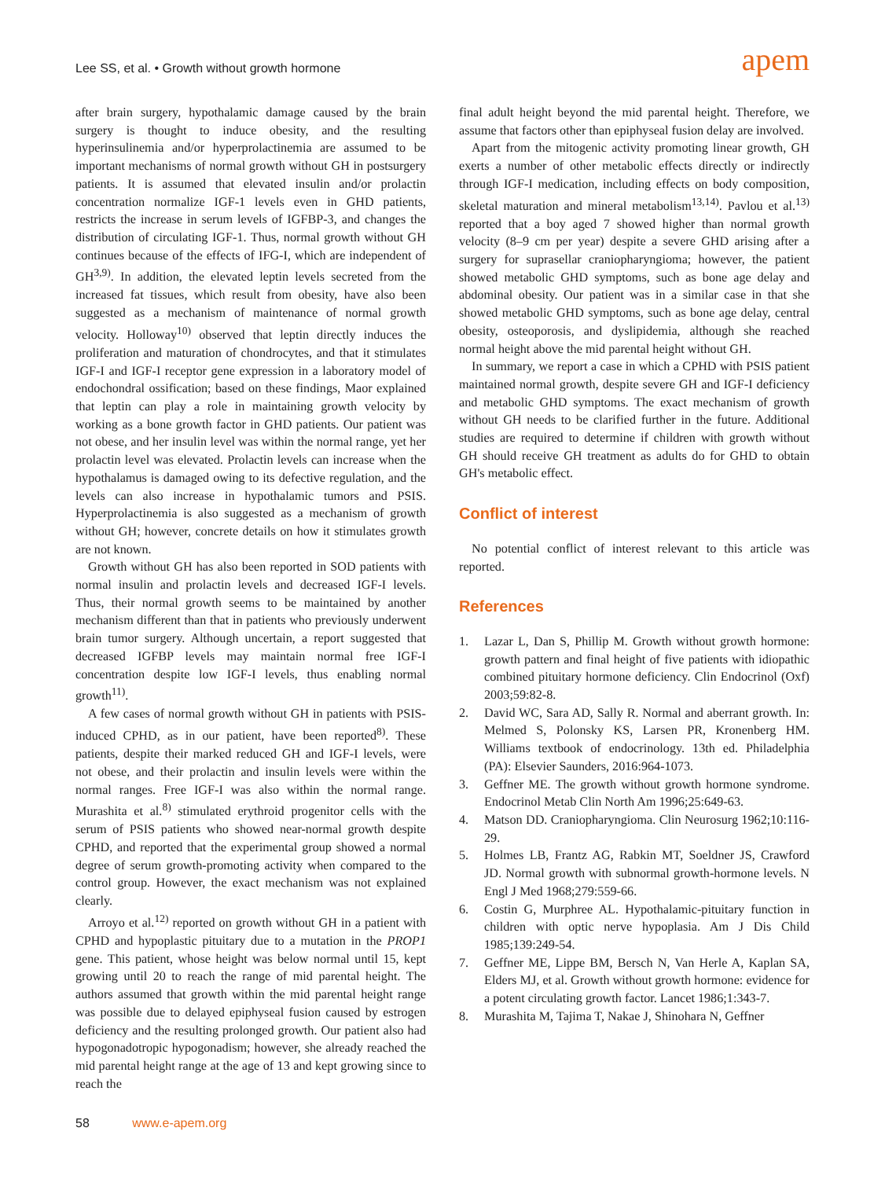Lee SS, et al. • Growth without growth hormone
apem
after brain surgery, hypothalamic damage caused by the brain surgery is thought to induce obesity, and the resulting hyperinsulinemia and/or hyperprolactinemia are assumed to be important mechanisms of normal growth without GH in postsurgery patients. It is assumed that elevated insulin and/or prolactin concentration normalize IGF-1 levels even in GHD patients, restricts the increase in serum levels of IGFBP-3, and changes the distribution of circulating IGF-1. Thus, normal growth without GH continues because of the effects of IFG-I, which are independent of GH<sup>3,9)</sup>. In addition, the elevated leptin levels secreted from the increased fat tissues, which result from obesity, have also been suggested as a mechanism of maintenance of normal growth velocity. Holloway<sup>10)</sup> observed that leptin directly induces the proliferation and maturation of chondrocytes, and that it stimulates IGF-I and IGF-I receptor gene expression in a laboratory model of endochondral ossification; based on these findings, Maor explained that leptin can play a role in maintaining growth velocity by working as a bone growth factor in GHD patients. Our patient was not obese, and her insulin level was within the normal range, yet her prolactin level was elevated. Prolactin levels can increase when the hypothalamus is damaged owing to its defective regulation, and the levels can also increase in hypothalamic tumors and PSIS. Hyperprolactinemia is also suggested as a mechanism of growth without GH; however, concrete details on how it stimulates growth are not known.
Growth without GH has also been reported in SOD patients with normal insulin and prolactin levels and decreased IGF-I levels. Thus, their normal growth seems to be maintained by another mechanism different than that in patients who previously underwent brain tumor surgery. Although uncertain, a report suggested that decreased IGFBP levels may maintain normal free IGF-I concentration despite low IGF-I levels, thus enabling normal growth<sup>11)</sup>.
A few cases of normal growth without GH in patients with PSIS-induced CPHD, as in our patient, have been reported<sup>8)</sup>. These patients, despite their marked reduced GH and IGF-I levels, were not obese, and their prolactin and insulin levels were within the normal ranges. Free IGF-I was also within the normal range. Murashita et al.<sup>8)</sup> stimulated erythroid progenitor cells with the serum of PSIS patients who showed near-normal growth despite CPHD, and reported that the experimental group showed a normal degree of serum growth-promoting activity when compared to the control group. However, the exact mechanism was not explained clearly.
Arroyo et al.<sup>12)</sup> reported on growth without GH in a patient with CPHD and hypoplastic pituitary due to a mutation in the PROP1 gene. This patient, whose height was below normal until 15, kept growing until 20 to reach the range of mid parental height. The authors assumed that growth within the mid parental height range was possible due to delayed epiphyseal fusion caused by estrogen deficiency and the resulting prolonged growth. Our patient also had hypogonadotropic hypogonadism; however, she already reached the mid parental height range at the age of 13 and kept growing since to reach the
final adult height beyond the mid parental height. Therefore, we assume that factors other than epiphyseal fusion delay are involved.
Apart from the mitogenic activity promoting linear growth, GH exerts a number of other metabolic effects directly or indirectly through IGF-I medication, including effects on body composition, skeletal maturation and mineral metabolism<sup>13,14)</sup>. Pavlou et al.<sup>13)</sup> reported that a boy aged 7 showed higher than normal growth velocity (8–9 cm per year) despite a severe GHD arising after a surgery for suprasellar craniopharyngioma; however, the patient showed metabolic GHD symptoms, such as bone age delay and abdominal obesity. Our patient was in a similar case in that she showed metabolic GHD symptoms, such as bone age delay, central obesity, osteoporosis, and dyslipidemia, although she reached normal height above the mid parental height without GH.
In summary, we report a case in which a CPHD with PSIS patient maintained normal growth, despite severe GH and IGF-I deficiency and metabolic GHD symptoms. The exact mechanism of growth without GH needs to be clarified further in the future. Additional studies are required to determine if children with growth without GH should receive GH treatment as adults do for GHD to obtain GH's metabolic effect.
Conflict of interest
No potential conflict of interest relevant to this article was reported.
References
1. Lazar L, Dan S, Phillip M. Growth without growth hormone: growth pattern and final height of five patients with idiopathic combined pituitary hormone deficiency. Clin Endocrinol (Oxf) 2003;59:82-8.
2. David WC, Sara AD, Sally R. Normal and aberrant growth. In: Melmed S, Polonsky KS, Larsen PR, Kronenberg HM. Williams textbook of endocrinology. 13th ed. Philadelphia (PA): Elsevier Saunders, 2016:964-1073.
3. Geffner ME. The growth without growth hormone syndrome. Endocrinol Metab Clin North Am 1996;25:649-63.
4. Matson DD. Craniopharyngioma. Clin Neurosurg 1962;10:116-29.
5. Holmes LB, Frantz AG, Rabkin MT, Soeldner JS, Crawford JD. Normal growth with subnormal growth-hormone levels. N Engl J Med 1968;279:559-66.
6. Costin G, Murphree AL. Hypothalamic-pituitary function in children with optic nerve hypoplasia. Am J Dis Child 1985;139:249-54.
7. Geffner ME, Lippe BM, Bersch N, Van Herle A, Kaplan SA, Elders MJ, et al. Growth without growth hormone: evidence for a potent circulating growth factor. Lancet 1986;1:343-7.
8. Murashita M, Tajima T, Nakae J, Shinohara N, Geffner
58 www.e-apem.org